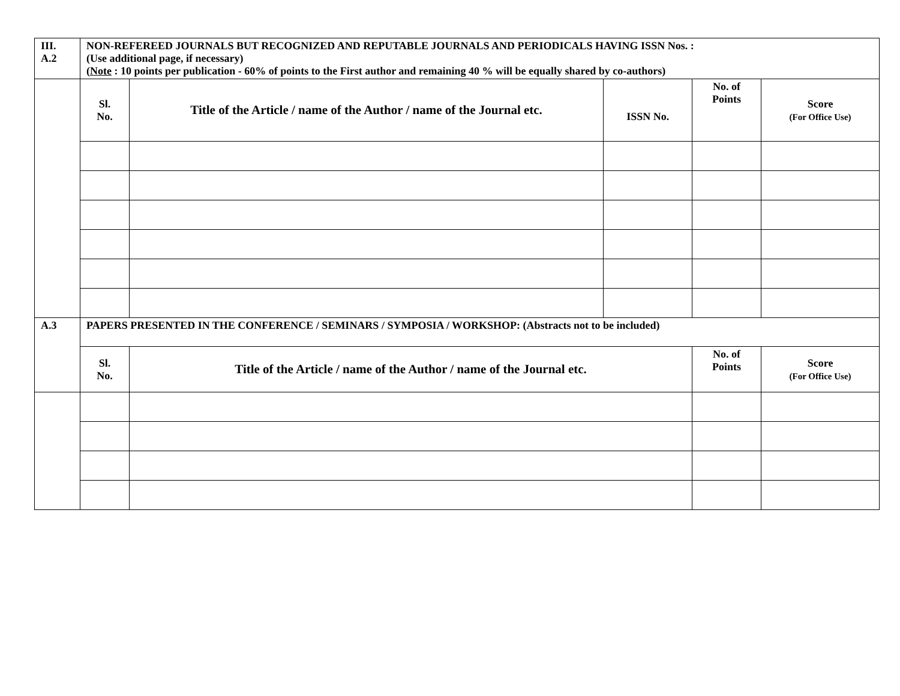| III. A.2 | NON-REFEREED JOURNALS BUT RECOGNIZED AND REPUTABLE JOURNALS AND PERIODICALS HAVING ISSN Nos. : (Use additional page, if necessary) ( Note : 10 points per publication - 60% of points to the First author and remaining 40 % will be equally shared by co-authors) | | | | |
| | Sl. No. | Title of the Article / name of the Author / name of the Journal etc. | ISSN No. | No. of Points | Score (For Office Use) |
| A.3 | PAPERS PRESENTED IN THE CONFERENCE / SEMINARS / SYMPOSIA / WORKSHOP: (Abstracts not to be included) | | | | |
| | Sl. No. | Title of the Article / name of the Author / name of the Journal etc. | | No. of Points | Score (For Office Use) |